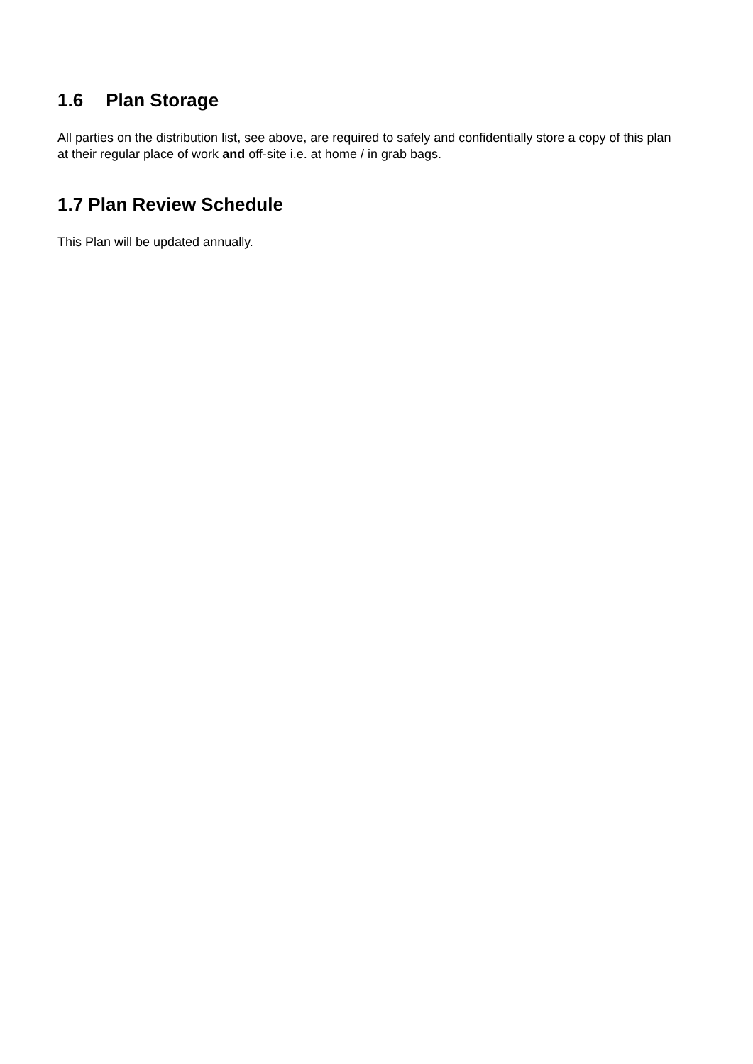1.6 Plan Storage
All parties on the distribution list, see above, are required to safely and confidentially store a copy of this plan at their regular place of work and off-site i.e. at home / in grab bags.
1.7 Plan Review Schedule
This Plan will be updated annually.